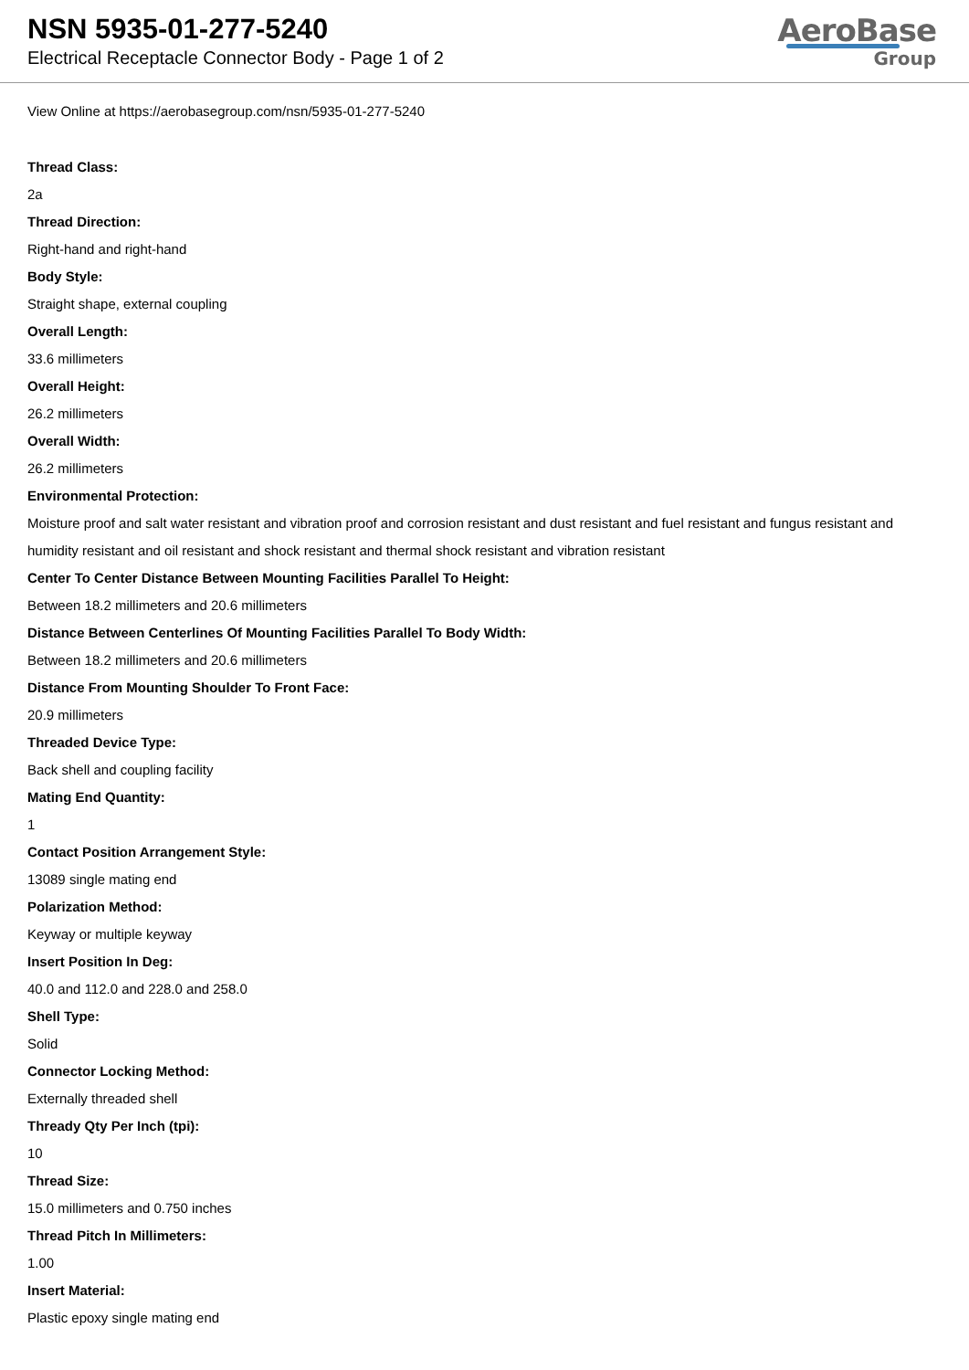NSN 5935-01-277-5240
Electrical Receptacle Connector Body - Page 1 of 2
AeroBase
Group
View Online at https://aerobasegroup.com/nsn/5935-01-277-5240
Thread Class:
2a
Thread Direction:
Right-hand and right-hand
Body Style:
Straight shape, external coupling
Overall Length:
33.6 millimeters
Overall Height:
26.2 millimeters
Overall Width:
26.2 millimeters
Environmental Protection:
Moisture proof and salt water resistant and vibration proof and corrosion resistant and dust resistant and fuel resistant and fungus resistant and humidity resistant and oil resistant and shock resistant and thermal shock resistant and vibration resistant
Center To Center Distance Between Mounting Facilities Parallel To Height:
Between 18.2 millimeters and 20.6 millimeters
Distance Between Centerlines Of Mounting Facilities Parallel To Body Width:
Between 18.2 millimeters and 20.6 millimeters
Distance From Mounting Shoulder To Front Face:
20.9 millimeters
Threaded Device Type:
Back shell and coupling facility
Mating End Quantity:
1
Contact Position Arrangement Style:
13089 single mating end
Polarization Method:
Keyway or multiple keyway
Insert Position In Deg:
40.0 and 112.0 and 228.0 and 258.0
Shell Type:
Solid
Connector Locking Method:
Externally threaded shell
Thready Qty Per Inch (tpi):
10
Thread Size:
15.0 millimeters and 0.750 inches
Thread Pitch In Millimeters:
1.00
Insert Material:
Plastic epoxy single mating end